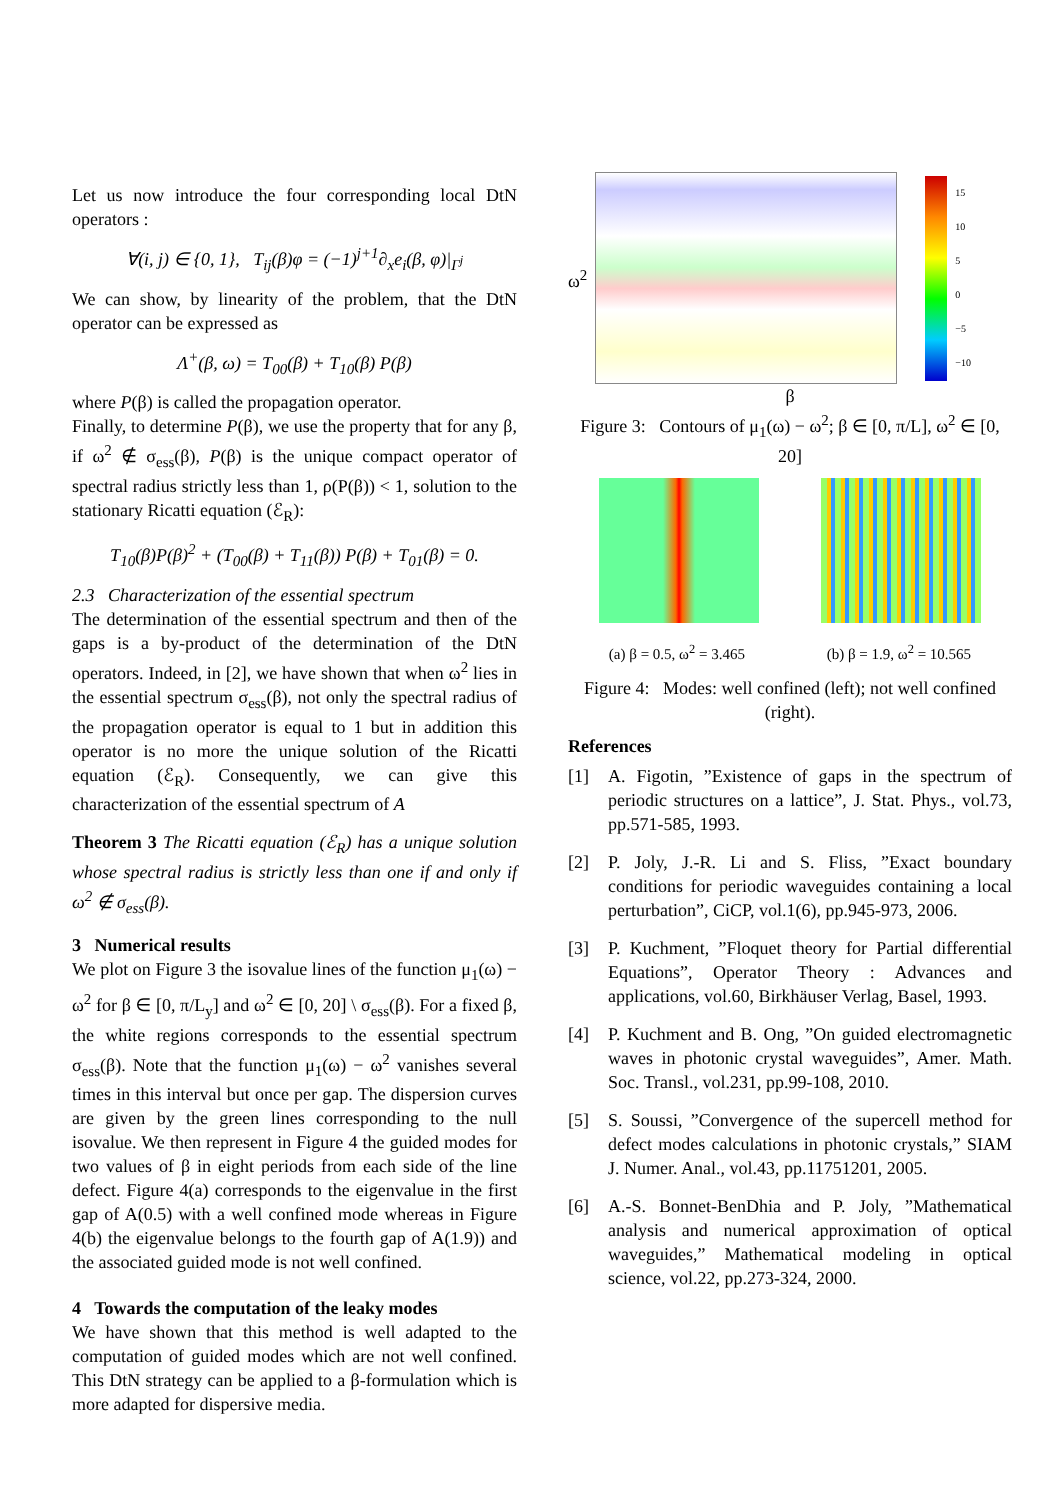Let us now introduce the four corresponding local DtN operators :
∀(i, j) ∈ {0, 1}, T<sub>ij</sub>(β)φ = (−1)<sup>j+1</sup>∂<sub>x</sub>e<sub>i</sub>(β, φ)|<sub>Γ<sup>j</sup></sub>
We can show, by linearity of the problem, that the DtN operator can be expressed as
Λ<sup>+</sup>(β, ω) = T<sub>00</sub>(β) + T<sub>10</sub>(β) P(β)
where P(β) is called the propagation operator.
Finally, to determine P(β), we use the property that for any β, if ω<sup>2</sup> ∉ σ<sub>ess</sub>(β), P(β) is the unique compact operator of spectral radius strictly less than 1, ρ(P(β)) < 1, solution to the stationary Ricatti equation (ℰ<sub>R</sub>):
T<sub>10</sub>(β)P(β)<sup>2</sup> + (T<sub>00</sub>(β) + T<sub>11</sub>(β)) P(β) + T<sub>01</sub>(β) = 0.
2.3 Characterization of the essential spectrum
The determination of the essential spectrum and then of the gaps is a by-product of the determination of the DtN operators. Indeed, in [2], we have shown that when ω<sup>2</sup> lies in the essential spectrum σ<sub>ess</sub>(β), not only the spectral radius of the propagation operator is equal to 1 but in addition this operator is no more the unique solution of the Ricatti equation (ℰ<sub>R</sub>). Consequently, we can give this characterization of the essential spectrum of A
Theorem 3 The Ricatti equation (ℰ<sub>R</sub>) has a unique solution whose spectral radius is strictly less than one if and only if ω<sup>2</sup> ∉ σ<sub>ess</sub>(β).
3 Numerical results
We plot on Figure 3 the isovalue lines of the function μ<sub>1</sub>(ω) − ω<sup>2</sup> for β ∈ [0, π/L<sub>y</sub>] and ω<sup>2</sup> ∈ [0, 20] \ σ<sub>ess</sub>(β). For a fixed β, the white regions corresponds to the essential spectrum σ<sub>ess</sub>(β). Note that the function μ<sub>1</sub>(ω) − ω<sup>2</sup> vanishes several times in this interval but once per gap. The dispersion curves are given by the green lines corresponding to the null isovalue. We then represent in Figure 4 the guided modes for two values of β in eight periods from each side of the line defect. Figure 4(a) corresponds to the eigenvalue in the first gap of A(0.5) with a well confined mode whereas in Figure 4(b) the eigenvalue belongs to the fourth gap of A(1.9)) and the associated guided mode is not well confined.
4 Towards the computation of the leaky modes
We have shown that this method is well adapted to the computation of guided modes which are not well confined. This DtN strategy can be applied to a β-formulation which is more adapted for dispersive media.
ω<sup>2</sup>
15
10
5
0
−5
−10
β
Figure 3: Contours of μ<sub>1</sub>(ω) − ω<sup>2</sup>; β ∈ [0, π/L], ω<sup>2</sup> ∈ [0, 20]
(a) β = 0.5, ω<sup>2</sup> = 3.465 (b) β = 1.9, ω<sup>2</sup> = 10.565
Figure 4: Modes: well confined (left); not well confined (right).
References
[1] A. Figotin, ”Existence of gaps in the spectrum of periodic structures on a lattice”, J. Stat. Phys., vol.73, pp.571-585, 1993.
[2] P. Joly, J.-R. Li and S. Fliss, ”Exact boundary conditions for periodic waveguides containing a local perturbation”, CiCP, vol.1(6), pp.945-973, 2006.
[3] P. Kuchment, ”Floquet theory for Partial differential Equations”, Operator Theory : Advances and applications, vol.60, Birkhäuser Verlag, Basel, 1993.
[4] P. Kuchment and B. Ong, ”On guided electromagnetic waves in photonic crystal waveguides”, Amer. Math. Soc. Transl., vol.231, pp.99-108, 2010.
[5] S. Soussi, ”Convergence of the supercell method for defect modes calculations in photonic crystals,” SIAM J. Numer. Anal., vol.43, pp.11751201, 2005.
[6] A.-S. Bonnet-BenDhia and P. Joly, ”Mathematical analysis and numerical approximation of optical waveguides,” Mathematical modeling in optical science, vol.22, pp.273-324, 2000.